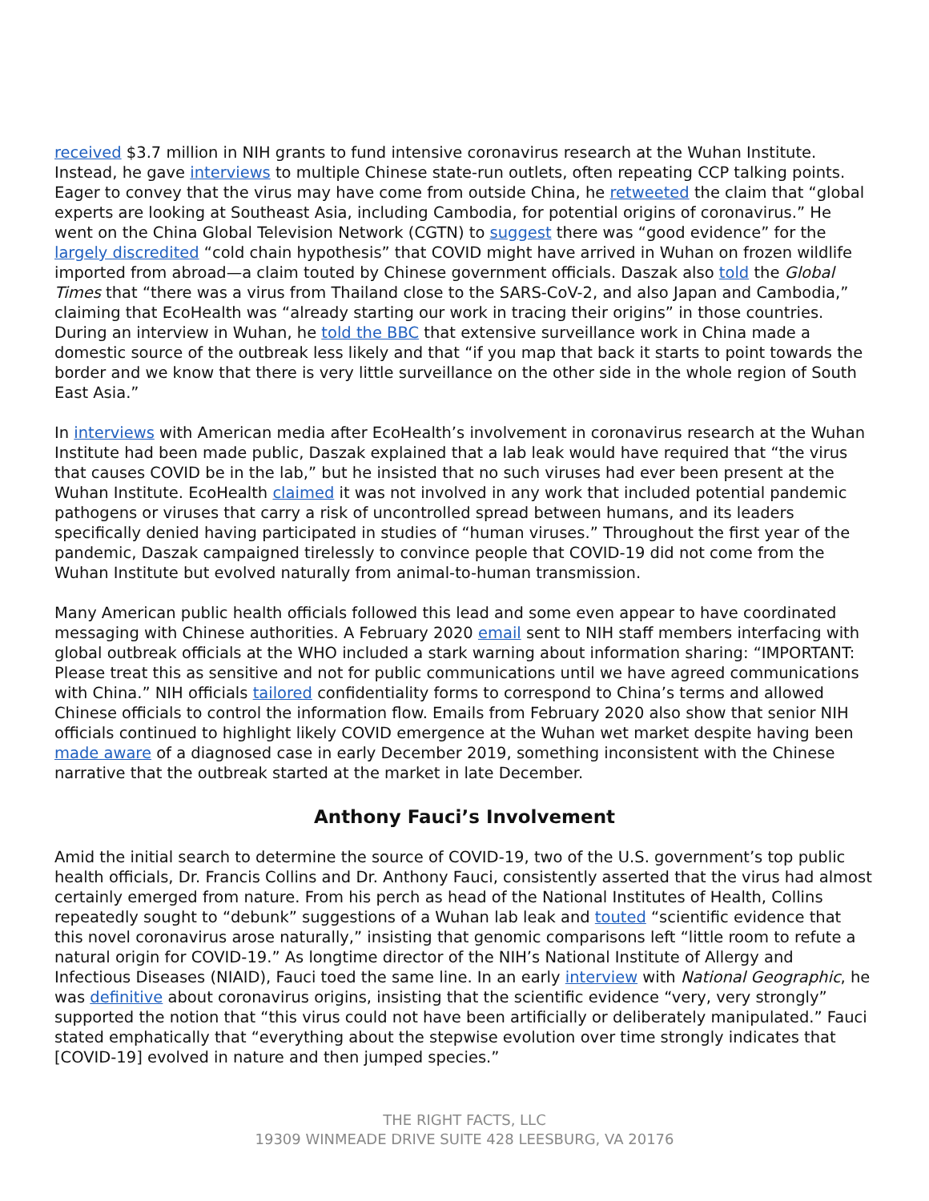received $3.7 million in NIH grants to fund intensive coronavirus research at the Wuhan Institute. Instead, he gave interviews to multiple Chinese state-run outlets, often repeating CCP talking points. Eager to convey that the virus may have come from outside China, he retweeted the claim that “global experts are looking at Southeast Asia, including Cambodia, for potential origins of coronavirus.” He went on the China Global Television Network (CGTN) to suggest there was “good evidence” for the largely discredited “cold chain hypothesis” that COVID might have arrived in Wuhan on frozen wildlife imported from abroad—a claim touted by Chinese government officials. Daszak also told the Global Times that “there was a virus from Thailand close to the SARS-CoV-2, and also Japan and Cambodia,” claiming that EcoHealth was “already starting our work in tracing their origins” in those countries. During an interview in Wuhan, he told the BBC that extensive surveillance work in China made a domestic source of the outbreak less likely and that “if you map that back it starts to point towards the border and we know that there is very little surveillance on the other side in the whole region of South East Asia.”
In interviews with American media after EcoHealth’s involvement in coronavirus research at the Wuhan Institute had been made public, Daszak explained that a lab leak would have required that “the virus that causes COVID be in the lab,” but he insisted that no such viruses had ever been present at the Wuhan Institute. EcoHealth claimed it was not involved in any work that included potential pandemic pathogens or viruses that carry a risk of uncontrolled spread between humans, and its leaders specifically denied having participated in studies of “human viruses.” Throughout the first year of the pandemic, Daszak campaigned tirelessly to convince people that COVID-19 did not come from the Wuhan Institute but evolved naturally from animal-to-human transmission.
Many American public health officials followed this lead and some even appear to have coordinated messaging with Chinese authorities. A February 2020 email sent to NIH staff members interfacing with global outbreak officials at the WHO included a stark warning about information sharing: “IMPORTANT: Please treat this as sensitive and not for public communications until we have agreed communications with China.” NIH officials tailored confidentiality forms to correspond to China’s terms and allowed Chinese officials to control the information flow. Emails from February 2020 also show that senior NIH officials continued to highlight likely COVID emergence at the Wuhan wet market despite having been made aware of a diagnosed case in early December 2019, something inconsistent with the Chinese narrative that the outbreak started at the market in late December.
Anthony Fauci’s Involvement
Amid the initial search to determine the source of COVID-19, two of the U.S. government’s top public health officials, Dr. Francis Collins and Dr. Anthony Fauci, consistently asserted that the virus had almost certainly emerged from nature. From his perch as head of the National Institutes of Health, Collins repeatedly sought to “debunk” suggestions of a Wuhan lab leak and touted “scientific evidence that this novel coronavirus arose naturally,” insisting that genomic comparisons left “little room to refute a natural origin for COVID-19.” As longtime director of the NIH’s National Institute of Allergy and Infectious Diseases (NIAID), Fauci toed the same line. In an early interview with National Geographic, he was definitive about coronavirus origins, insisting that the scientific evidence “very, very strongly” supported the notion that “this virus could not have been artificially or deliberately manipulated.” Fauci stated emphatically that “everything about the stepwise evolution over time strongly indicates that [COVID-19] evolved in nature and then jumped species.”
THE RIGHT FACTS, LLC
19309 WINMEADE DRIVE SUITE 428 LEESBURG, VA 20176